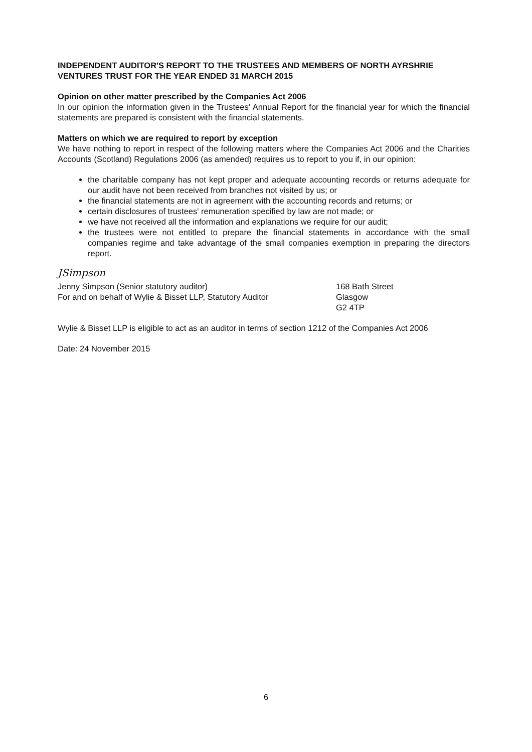INDEPENDENT AUDITOR'S REPORT TO THE TRUSTEES AND MEMBERS OF NORTH AYRSHRIE VENTURES TRUST FOR THE YEAR ENDED 31 MARCH 2015
Opinion on other matter prescribed by the Companies Act 2006
In our opinion the information given in the Trustees' Annual Report for the financial year for which the financial statements are prepared is consistent with the financial statements.
Matters on which we are required to report by exception
We have nothing to report in respect of the following matters where the Companies Act 2006 and the Charities Accounts (Scotland) Regulations 2006 (as amended) requires us to report to you if, in our opinion:
the charitable company has not kept proper and adequate accounting records or returns adequate for our audit have not been received from branches not visited by us; or
the financial statements are not in agreement with the accounting records and returns; or
certain disclosures of trustees' remuneration specified by law are not made; or
we have not received all the information and explanations we require for our audit;
the trustees were not entitled to prepare the financial statements in accordance with the small companies regime and take advantage of the small companies exemption in preparing the directors report.
JSimpson
Jenny Simpson (Senior statutory auditor)
For and on behalf of Wylie & Bisset LLP, Statutory Auditor
168 Bath Street
Glasgow
G2 4TP
Wylie & Bisset LLP is eligible to act as an auditor in terms of section 1212 of the Companies Act 2006
Date: 24 November 2015
6